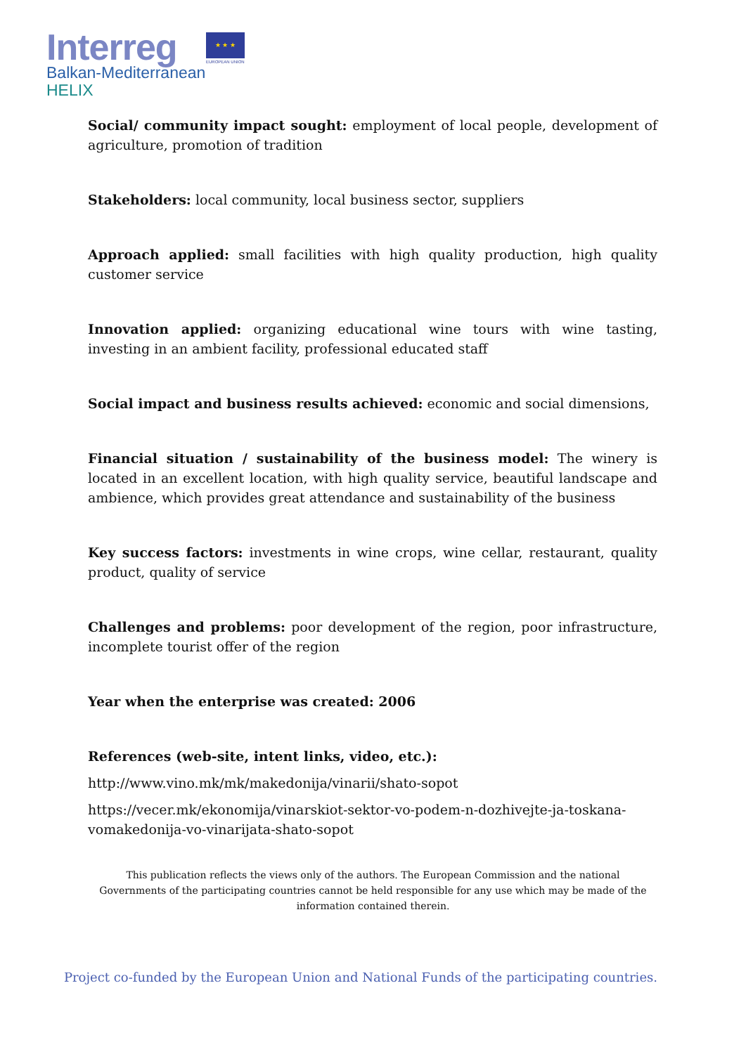Interreg
Balkan-Mediterranean
HELIX
★ ★ ★
EUROPEAN UNION
Social/ community impact sought: employment of local people, development of agriculture, promotion of tradition
Stakeholders: local community, local business sector, suppliers
Approach applied: small facilities with high quality production, high quality customer service
Innovation applied: organizing educational wine tours with wine tasting, investing in an ambient facility, professional educated staff
Social impact and business results achieved: economic and social dimensions,
Financial situation / sustainability of the business model: The winery is located in an excellent location, with high quality service, beautiful landscape and ambience, which provides great attendance and sustainability of the business
Key success factors: investments in wine crops, wine cellar, restaurant, quality product, quality of service
Challenges and problems: poor development of the region, poor infrastructure, incomplete tourist offer of the region
Year when the enterprise was created: 2006
References (web-site, intent links, video, etc.):
http://www.vino.mk/mk/makedonija/vinarii/shato-sopot
https://vecer.mk/ekonomija/vinarskiot-sektor-vo-podem-n-dozhivejte-ja-toskana-vomakedonija-vo-vinarijata-shato-sopot
This publication reflects the views only of the authors. The European Commission and the national Governments of the participating countries cannot be held responsible for any use which may be made of the information contained therein.
Project co-funded by the European Union and National Funds of the participating countries.